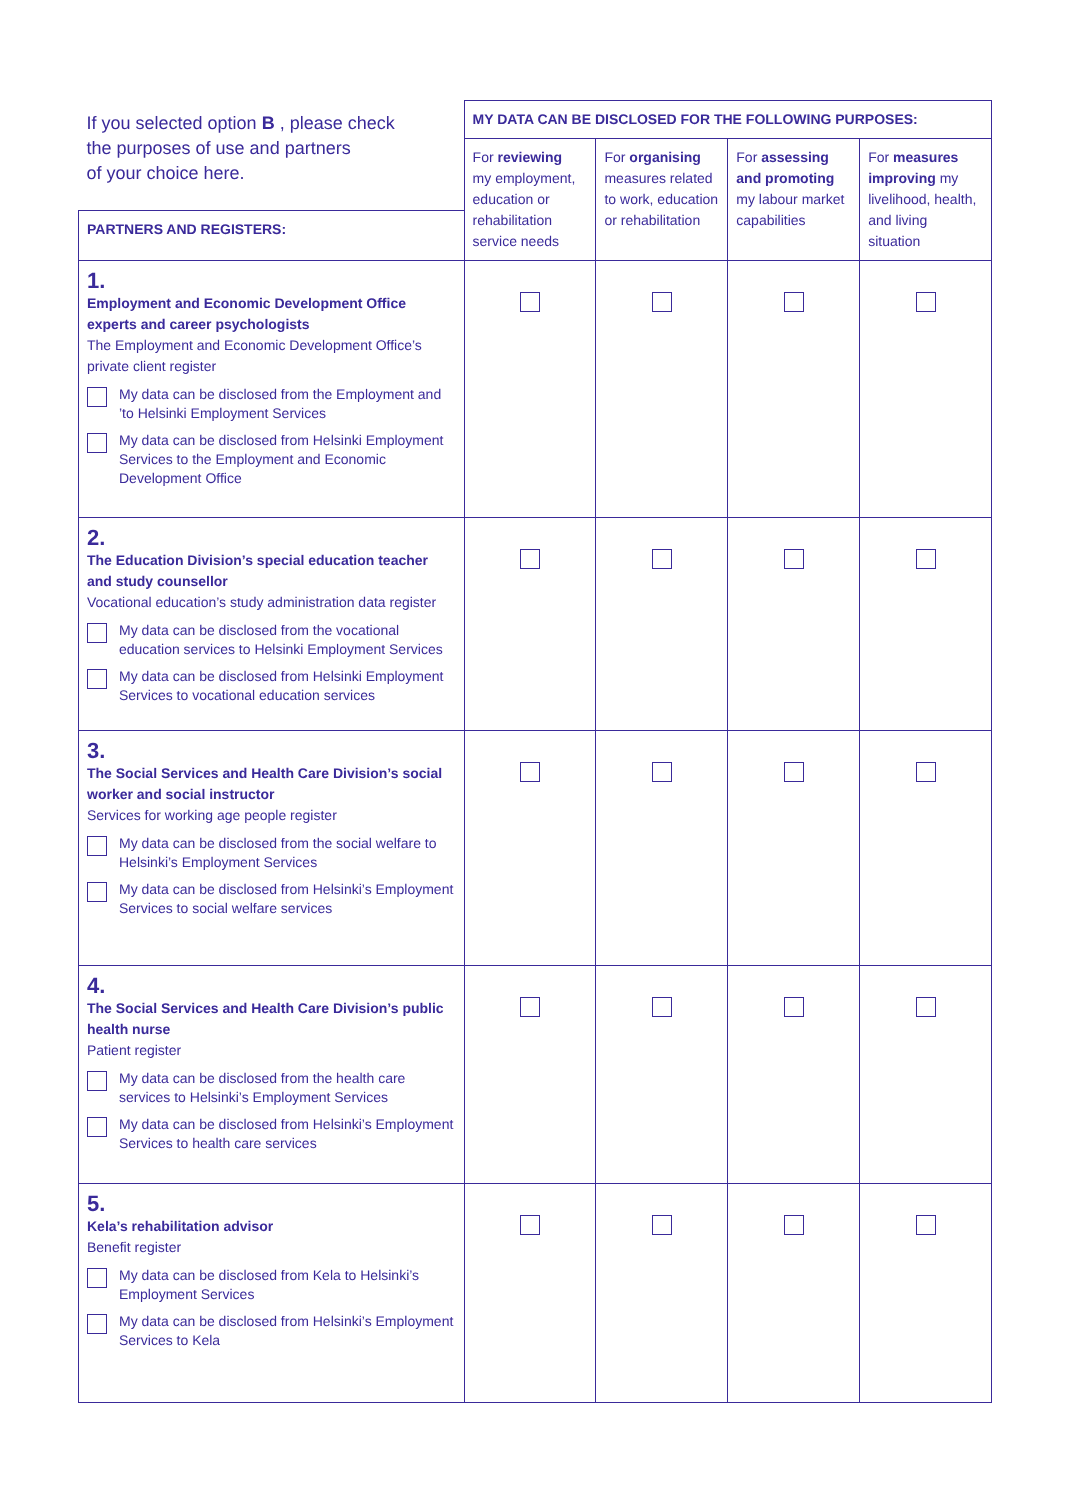| If you selected option B , please check the purposes of use and partners of your choice here. | MY DATA CAN BE DISCLOSED FOR THE FOLLOWING PURPOSES: | | | |
| | For reviewing my employment, education or rehabilitation service needs | For organising measures related to work, education or rehabilitation | For assessing and promoting my labour market capabilities | For measures improving my livelihood, health, and living situation |
| PARTNERS AND REGISTERS: | | | | |
| 1. Employment and Economic Development Office experts and career psychologists The Employment and Economic Development Office’s private client register My data can be disclosed from the Employment and ’to Helsinki Employment Services My data can be disclosed from Helsinki Employment Services to the Employment and Economic Development Office | | | | |
| 2. The Education Division’s special education teacher and study counsellor Vocational education’s study administration data register My data can be disclosed from the vocational education services to Helsinki Employment Services My data can be disclosed from Helsinki Employment Services to vocational education services | | | | |
| 3. The Social Services and Health Care Division’s social worker and social instructor Services for working age people register My data can be disclosed from the social welfare to Helsinki’s Employment Services My data can be disclosed from Helsinki’s Employment Services to social welfare services | | | | |
| 4. The Social Services and Health Care Division’s public health nurse Patient register My data can be disclosed from the health care services to Helsinki’s Employment Services My data can be disclosed from Helsinki’s Employment Services to health care services | | | | |
| 5. Kela’s rehabilitation advisor Benefit register My data can be disclosed from Kela to Helsinki’s Employment Services My data can be disclosed from Helsinki’s Employment Services to Kela | | | | |